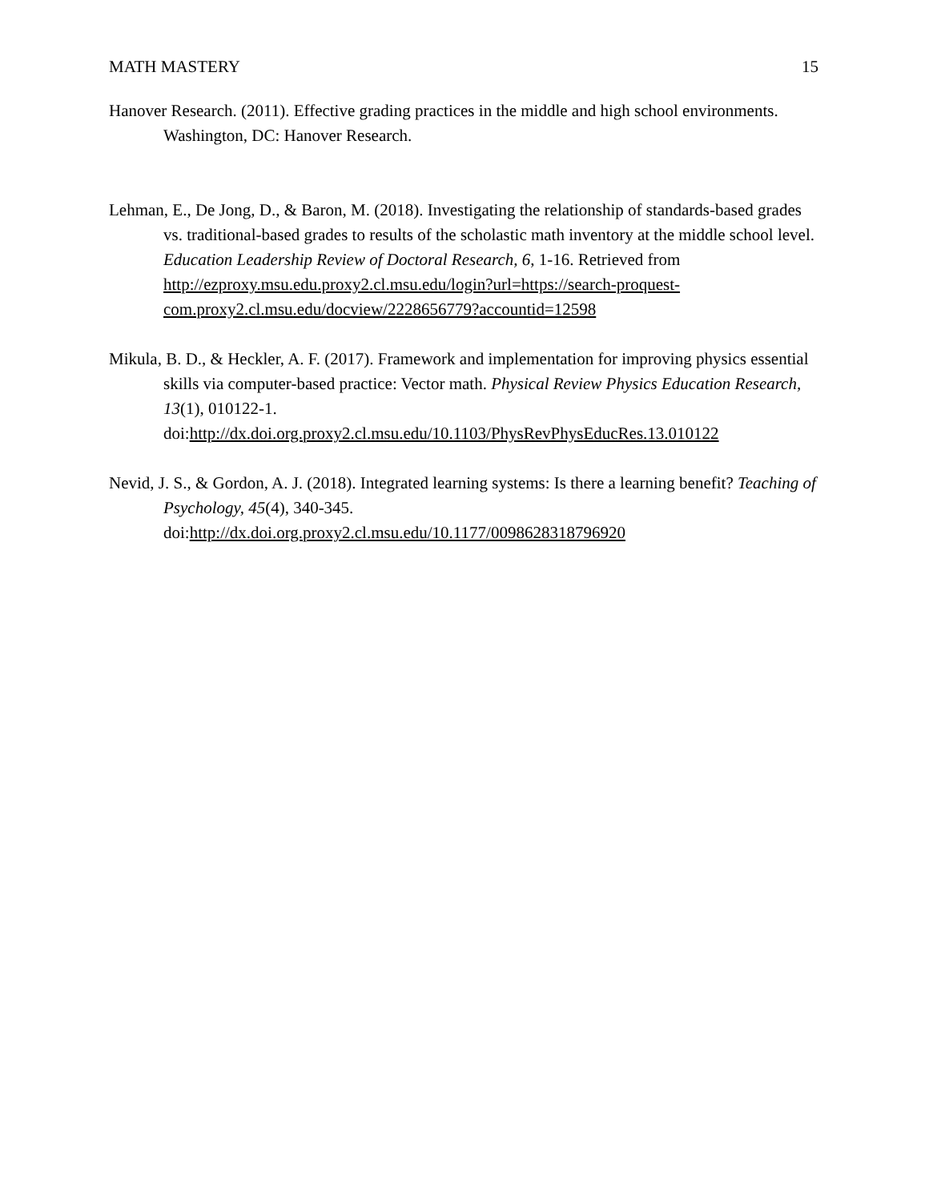MATH MASTERY 15
Hanover Research. (2011). Effective grading practices in the middle and high school environments. Washington, DC: Hanover Research.
Lehman, E., De Jong, D., & Baron, M. (2018). Investigating the relationship of standards-based grades vs. traditional-based grades to results of the scholastic math inventory at the middle school level. Education Leadership Review of Doctoral Research, 6, 1-16. Retrieved from http://ezproxy.msu.edu.proxy2.cl.msu.edu/login?url=https://search-proquest-com.proxy2.cl.msu.edu/docview/2228656779?accountid=12598
Mikula, B. D., & Heckler, A. F. (2017). Framework and implementation for improving physics essential skills via computer-based practice: Vector math. Physical Review Physics Education Research, 13(1), 010122-1. doi:http://dx.doi.org.proxy2.cl.msu.edu/10.1103/PhysRevPhysEducRes.13.010122
Nevid, J. S., & Gordon, A. J. (2018). Integrated learning systems: Is there a learning benefit? Teaching of Psychology, 45(4), 340-345. doi:http://dx.doi.org.proxy2.cl.msu.edu/10.1177/0098628318796920